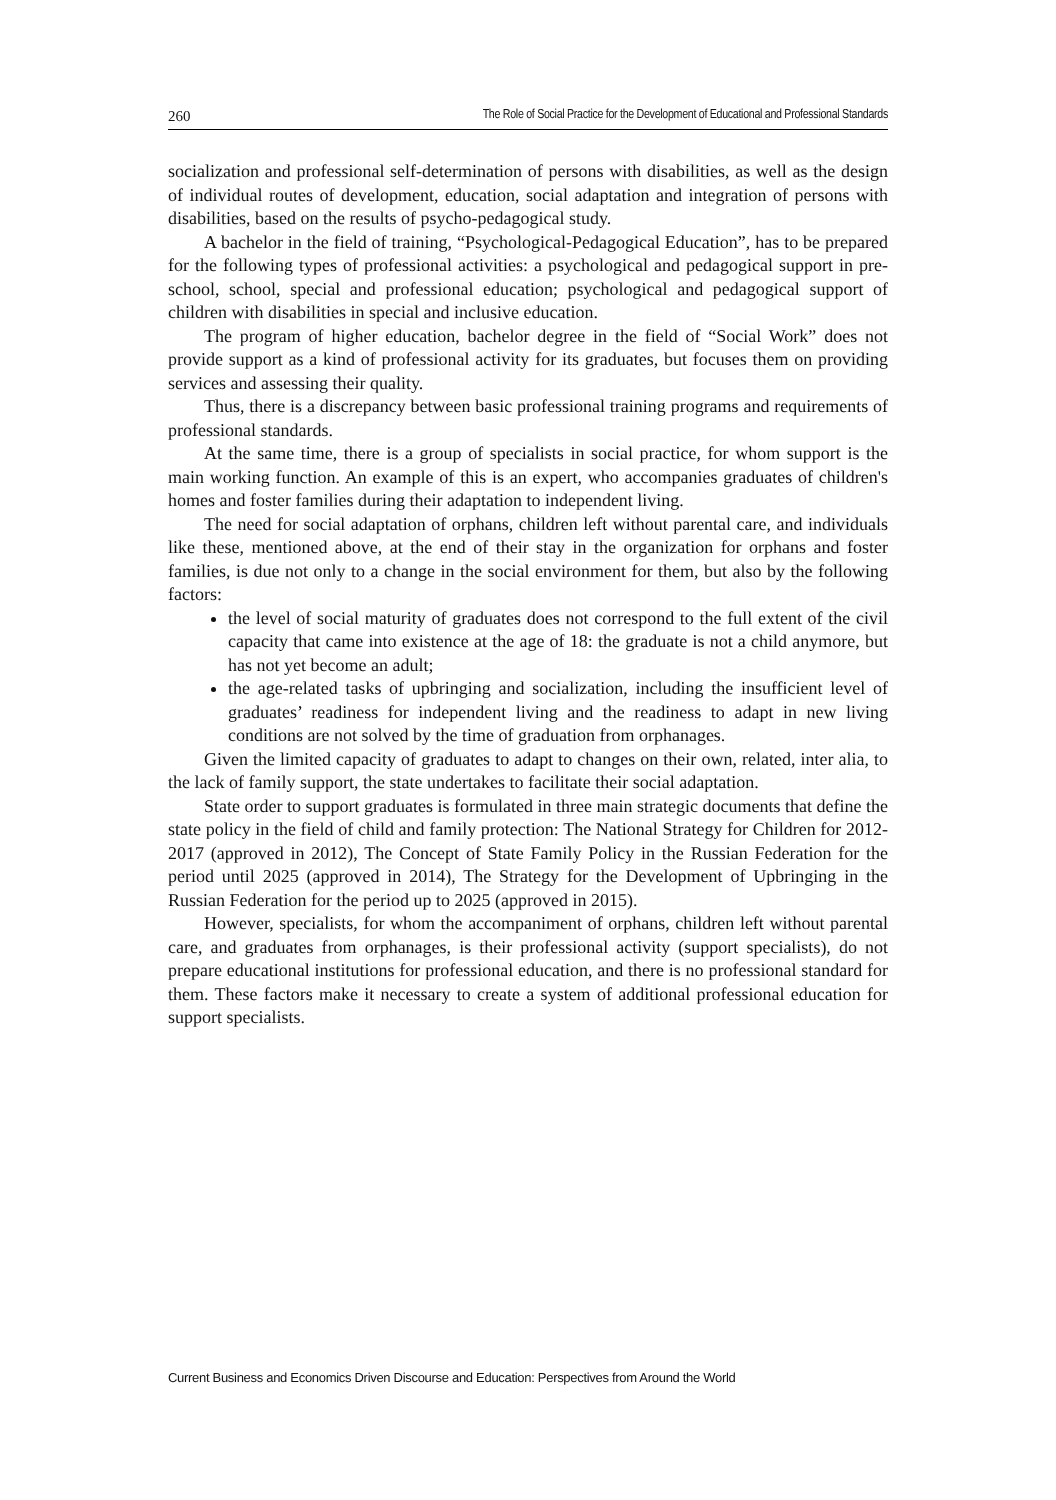260 The Role of Social Practice for the Development of Educational and Professional Standards
socialization and professional self-determination of persons with disabilities, as well as the design of individual routes of development, education, social adaptation and integration of persons with disabilities, based on the results of psycho-pedagogical study.
A bachelor in the field of training, “Psychological-Pedagogical Education”, has to be prepared for the following types of professional activities: a psychological and pedagogical support in pre-school, school, special and professional education; psychological and pedagogical support of children with disabilities in special and inclusive education.
The program of higher education, bachelor degree in the field of “Social Work” does not provide support as a kind of professional activity for its graduates, but focuses them on providing services and assessing their quality.
Thus, there is a discrepancy between basic professional training programs and requirements of professional standards.
At the same time, there is a group of specialists in social practice, for whom support is the main working function. An example of this is an expert, who accompanies graduates of children's homes and foster families during their adaptation to independent living.
The need for social adaptation of orphans, children left without parental care, and individuals like these, mentioned above, at the end of their stay in the organization for orphans and foster families, is due not only to a change in the social environment for them, but also by the following factors:
the level of social maturity of graduates does not correspond to the full extent of the civil capacity that came into existence at the age of 18: the graduate is not a child anymore, but has not yet become an adult;
the age-related tasks of upbringing and socialization, including the insufficient level of graduates’ readiness for independent living and the readiness to adapt in new living conditions are not solved by the time of graduation from orphanages.
Given the limited capacity of graduates to adapt to changes on their own, related, inter alia, to the lack of family support, the state undertakes to facilitate their social adaptation.
State order to support graduates is formulated in three main strategic documents that define the state policy in the field of child and family protection: The National Strategy for Children for 2012-2017 (approved in 2012), The Concept of State Family Policy in the Russian Federation for the period until 2025 (approved in 2014), The Strategy for the Development of Upbringing in the Russian Federation for the period up to 2025 (approved in 2015).
However, specialists, for whom the accompaniment of orphans, children left without parental care, and graduates from orphanages, is their professional activity (support specialists), do not prepare educational institutions for professional education, and there is no professional standard for them. These factors make it necessary to create a system of additional professional education for support specialists.
Current Business and Economics Driven Discourse and Education: Perspectives from Around the World